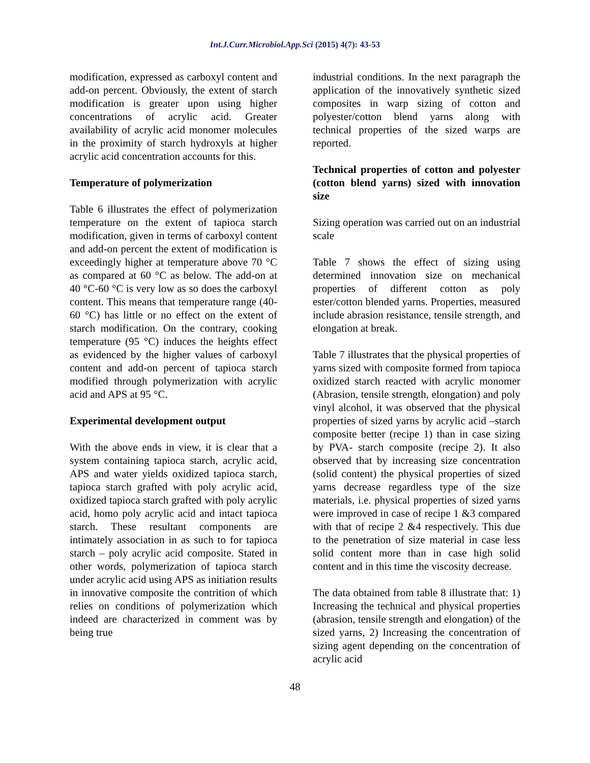Int.J.Curr.Microbiol.App.Sci (2015) 4(7): 43-53
modification, expressed as carboxyl content and add-on percent. Obviously, the extent of starch modification is greater upon using higher concentrations of acrylic acid. Greater availability of acrylic acid monomer molecules in the proximity of starch hydroxyls at higher acrylic acid concentration accounts for this.
Temperature of polymerization
Table 6 illustrates the effect of polymerization temperature on the extent of tapioca starch modification, given in terms of carboxyl content and add-on percent the extent of modification is exceedingly higher at temperature above 70 °C as compared at 60 °C as below. The add-on at 40 °C-60 °C is very low as so does the carboxyl content. This means that temperature range (40-60 °C) has little or no effect on the extent of starch modification. On the contrary, cooking temperature (95 °C) induces the heights effect as evidenced by the higher values of carboxyl content and add-on percent of tapioca starch modified through polymerization with acrylic acid and APS at 95 °C.
Experimental development output
With the above ends in view, it is clear that a system containing tapioca starch, acrylic acid, APS and water yields oxidized tapioca starch, tapioca starch grafted with poly acrylic acid, oxidized tapioca starch grafted with poly acrylic acid, homo poly acrylic acid and intact tapioca starch. These resultant components are intimately association in as such to for tapioca starch – poly acrylic acid composite. Stated in other words, polymerization of tapioca starch under acrylic acid using APS as initiation results in innovative composite the contrition of which relies on conditions of polymerization which indeed are characterized in comment was by being true
industrial conditions. In the next paragraph the application of the innovatively synthetic sized composites in warp sizing of cotton and polyester/cotton blend yarns along with technical properties of the sized warps are reported.
Technical properties of cotton and polyester (cotton blend yarns) sized with innovation size
Sizing operation was carried out on an industrial scale
Table 7 shows the effect of sizing using determined innovation size on mechanical properties of different cotton as poly ester/cotton blended yarns. Properties, measured include abrasion resistance, tensile strength, and elongation at break.
Table 7 illustrates that the physical properties of yarns sized with composite formed from tapioca oxidized starch reacted with acrylic monomer (Abrasion, tensile strength, elongation) and poly vinyl alcohol, it was observed that the physical properties of sized yarns by acrylic acid –starch composite better (recipe 1) than in case sizing by PVA- starch composite (recipe 2). It also observed that by increasing size concentration (solid content) the physical properties of sized yarns decrease regardless type of the size materials, i.e. physical properties of sized yarns were improved in case of recipe 1 &3 compared with that of recipe 2 &4 respectively. This due to the penetration of size material in case less solid content more than in case high solid content and in this time the viscosity decrease.
The data obtained from table 8 illustrate that: 1) Increasing the technical and physical properties (abrasion, tensile strength and elongation) of the sized yarns, 2) Increasing the concentration of sizing agent depending on the concentration of acrylic acid
48